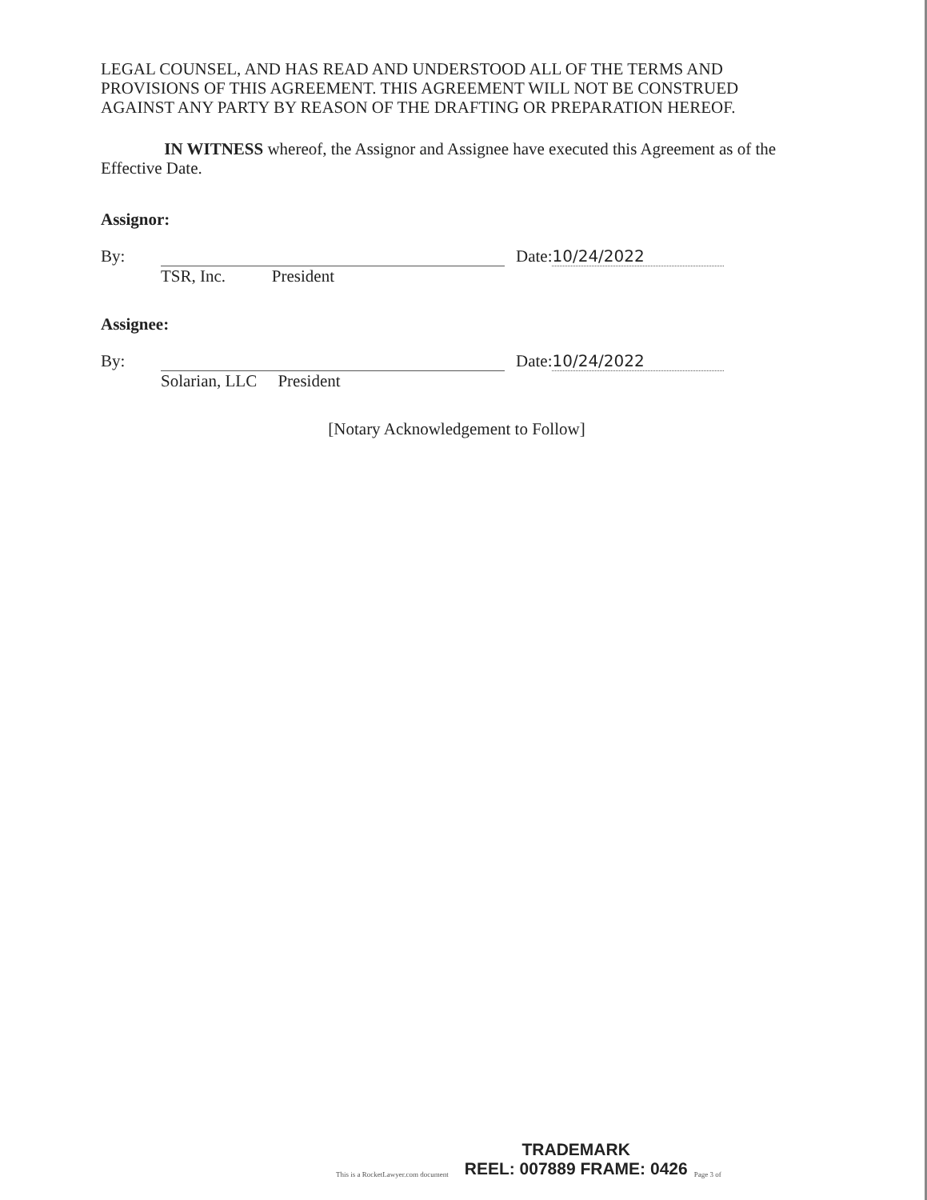LEGAL COUNSEL, AND HAS READ AND UNDERSTOOD ALL OF THE TERMS AND PROVISIONS OF THIS AGREEMENT. THIS AGREEMENT WILL NOT BE CONSTRUED AGAINST ANY PARTY BY REASON OF THE DRAFTING OR PREPARATION HEREOF.
IN WITNESS whereof, the Assignor and Assignee have executed this Agreement as of the Effective Date.
Assignor:
By: Date: 10/24/2022
TSR, Inc. President
Assignee:
By: Date: 10/24/2022
Solarian, LLC President
[Notary Acknowledgement to Follow]
This is a RocketLawyer.com document
TRADEMARK
REEL: 007889 FRAME: 0426
Page 3 of